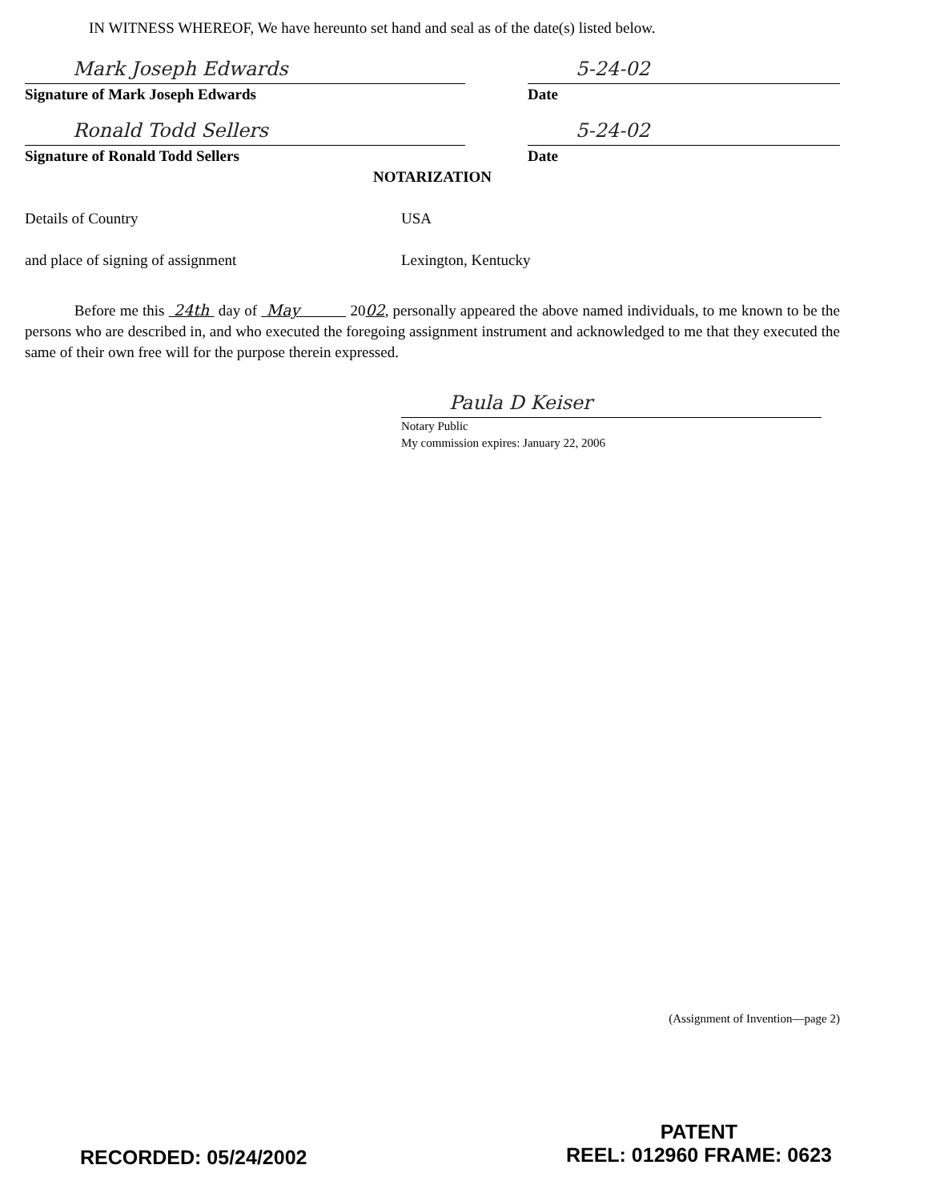IN WITNESS WHEREOF, We have hereunto set hand and seal as of the date(s) listed below.
Mark Joseph Edwards
Signature of Mark Joseph Edwards
5-24-02
Date
Ronald Todd Sellers
Signature of Ronald Todd Sellers
5-24-02
Date
NOTARIZATION
Details of Country USA
and place of signing of assignment Lexington, Kentucky
Before me this 24th day of May 2002, personally appeared the above named individuals, to me known to be the persons who are described in, and who executed the foregoing assignment instrument and acknowledged to me that they executed the same of their own free will for the purpose therein expressed.
Paula D Keiser
Notary Public
My commission expires: January 22, 2006
(Assignment of Invention—page 2)
RECORDED: 05/24/2002
PATENT
REEL: 012960 FRAME: 0623